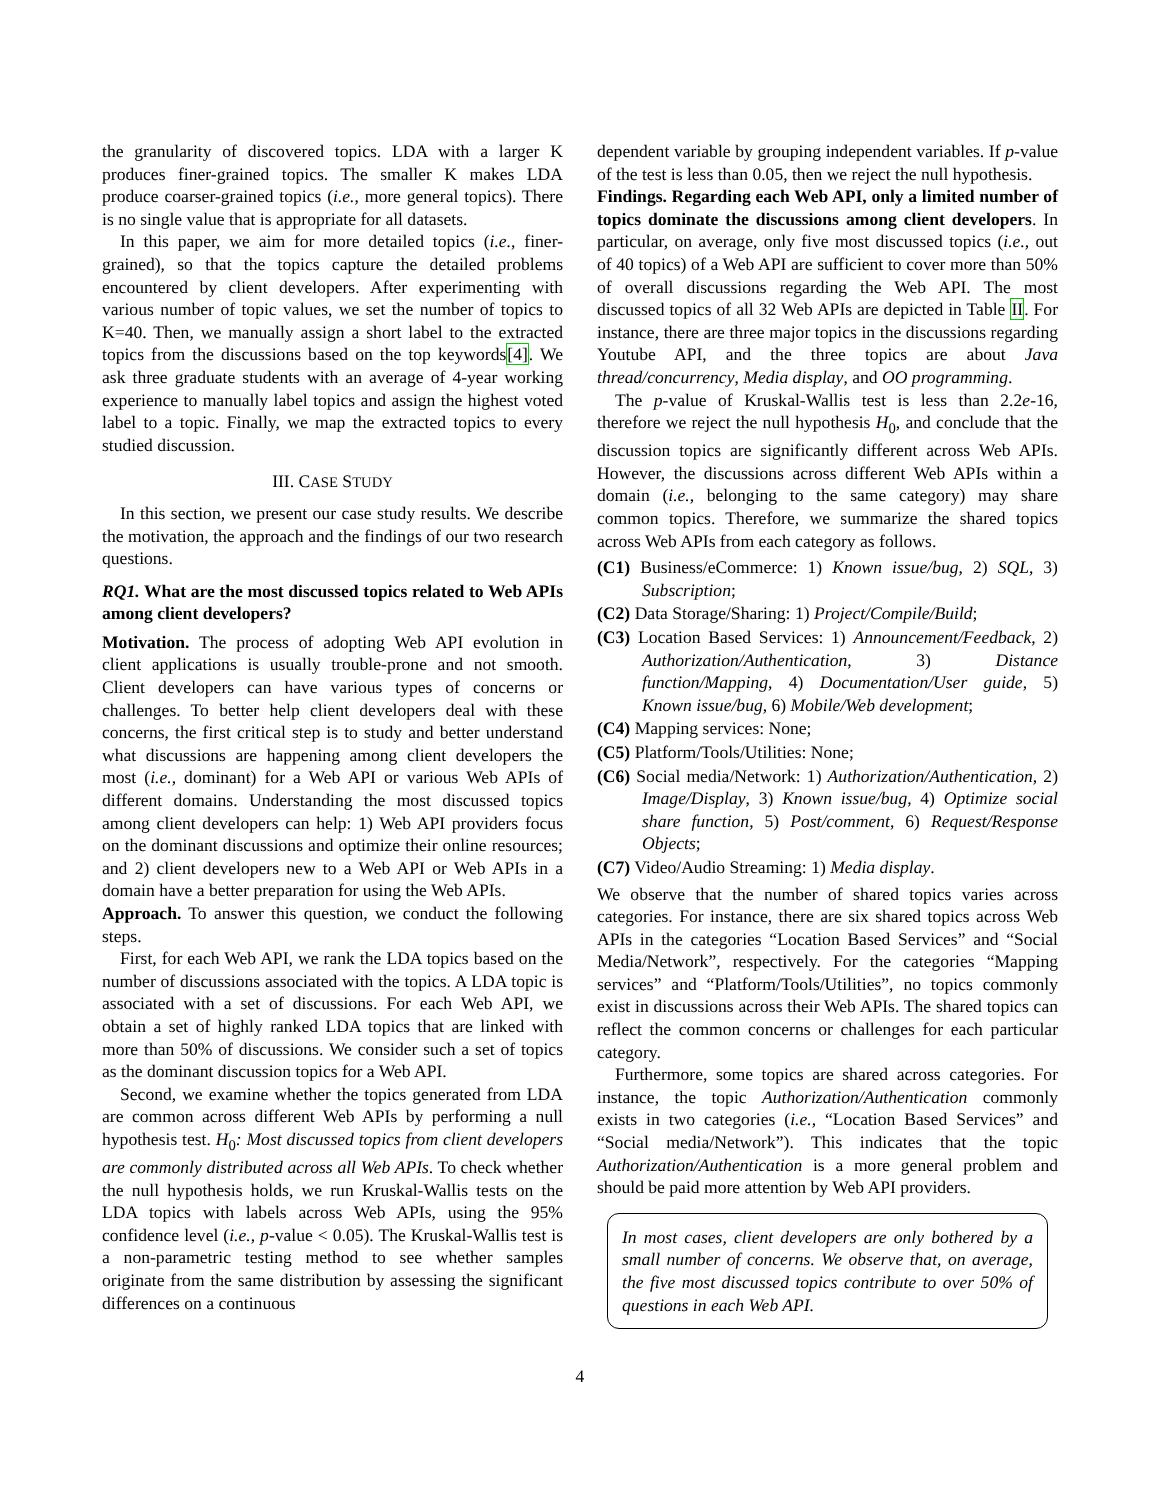the granularity of discovered topics. LDA with a larger K produces finer-grained topics. The smaller K makes LDA produce coarser-grained topics (i.e., more general topics). There is no single value that is appropriate for all datasets.
In this paper, we aim for more detailed topics (i.e., finer-grained), so that the topics capture the detailed problems encountered by client developers. After experimenting with various number of topic values, we set the number of topics to K=40. Then, we manually assign a short label to the extracted topics from the discussions based on the top keywords[4]. We ask three graduate students with an average of 4-year working experience to manually label topics and assign the highest voted label to a topic. Finally, we map the extracted topics to every studied discussion.
III. CASE STUDY
In this section, we present our case study results. We describe the motivation, the approach and the findings of our two research questions.
RQ1. What are the most discussed topics related to Web APIs among client developers?
Motivation. The process of adopting Web API evolution in client applications is usually trouble-prone and not smooth. Client developers can have various types of concerns or challenges. To better help client developers deal with these concerns, the first critical step is to study and better understand what discussions are happening among client developers the most (i.e., dominant) for a Web API or various Web APIs of different domains. Understanding the most discussed topics among client developers can help: 1) Web API providers focus on the dominant discussions and optimize their online resources; and 2) client developers new to a Web API or Web APIs in a domain have a better preparation for using the Web APIs.
Approach. To answer this question, we conduct the following steps.
First, for each Web API, we rank the LDA topics based on the number of discussions associated with the topics. A LDA topic is associated with a set of discussions. For each Web API, we obtain a set of highly ranked LDA topics that are linked with more than 50% of discussions. We consider such a set of topics as the dominant discussion topics for a Web API.
Second, we examine whether the topics generated from LDA are common across different Web APIs by performing a null hypothesis test. H<sub>0</sub>: Most discussed topics from client developers are commonly distributed across all Web APIs. To check whether the null hypothesis holds, we run Kruskal-Wallis tests on the LDA topics with labels across Web APIs, using the 95% confidence level (i.e., p-value < 0.05). The Kruskal-Wallis test is a non-parametric testing method to see whether samples originate from the same distribution by assessing the significant differences on a continuous
dependent variable by grouping independent variables. If p-value of the test is less than 0.05, then we reject the null hypothesis.
Findings. Regarding each Web API, only a limited number of topics dominate the discussions among client developers. In particular, on average, only five most discussed topics (i.e., out of 40 topics) of a Web API are sufficient to cover more than 50% of overall discussions regarding the Web API. The most discussed topics of all 32 Web APIs are depicted in Table II. For instance, there are three major topics in the discussions regarding Youtube API, and the three topics are about Java thread/concurrency, Media display, and OO programming.
The p-value of Kruskal-Wallis test is less than 2.2e-16, therefore we reject the null hypothesis H<sub>0</sub>, and conclude that the discussion topics are significantly different across Web APIs. However, the discussions across different Web APIs within a domain (i.e., belonging to the same category) may share common topics. Therefore, we summarize the shared topics across Web APIs from each category as follows.
(C1) Business/eCommerce: 1) Known issue/bug, 2) SQL, 3) Subscription;
(C2) Data Storage/Sharing: 1) Project/Compile/Build;
(C3) Location Based Services: 1) Announcement/Feedback, 2) Authorization/Authentication, 3) Distance function/Mapping, 4) Documentation/User guide, 5) Known issue/bug, 6) Mobile/Web development;
(C4) Mapping services: None;
(C5) Platform/Tools/Utilities: None;
(C6) Social media/Network: 1) Authorization/Authentication, 2) Image/Display, 3) Known issue/bug, 4) Optimize social share function, 5) Post/comment, 6) Request/Response Objects;
(C7) Video/Audio Streaming: 1) Media display.
We observe that the number of shared topics varies across categories. For instance, there are six shared topics across Web APIs in the categories “Location Based Services” and “Social Media/Network”, respectively. For the categories “Mapping services” and “Platform/Tools/Utilities”, no topics commonly exist in discussions across their Web APIs. The shared topics can reflect the common concerns or challenges for each particular category.
Furthermore, some topics are shared across categories. For instance, the topic Authorization/Authentication commonly exists in two categories (i.e., “Location Based Services” and “Social media/Network”). This indicates that the topic Authorization/Authentication is a more general problem and should be paid more attention by Web API providers.
In most cases, client developers are only bothered by a small number of concerns. We observe that, on average, the five most discussed topics contribute to over 50% of questions in each Web API.
4